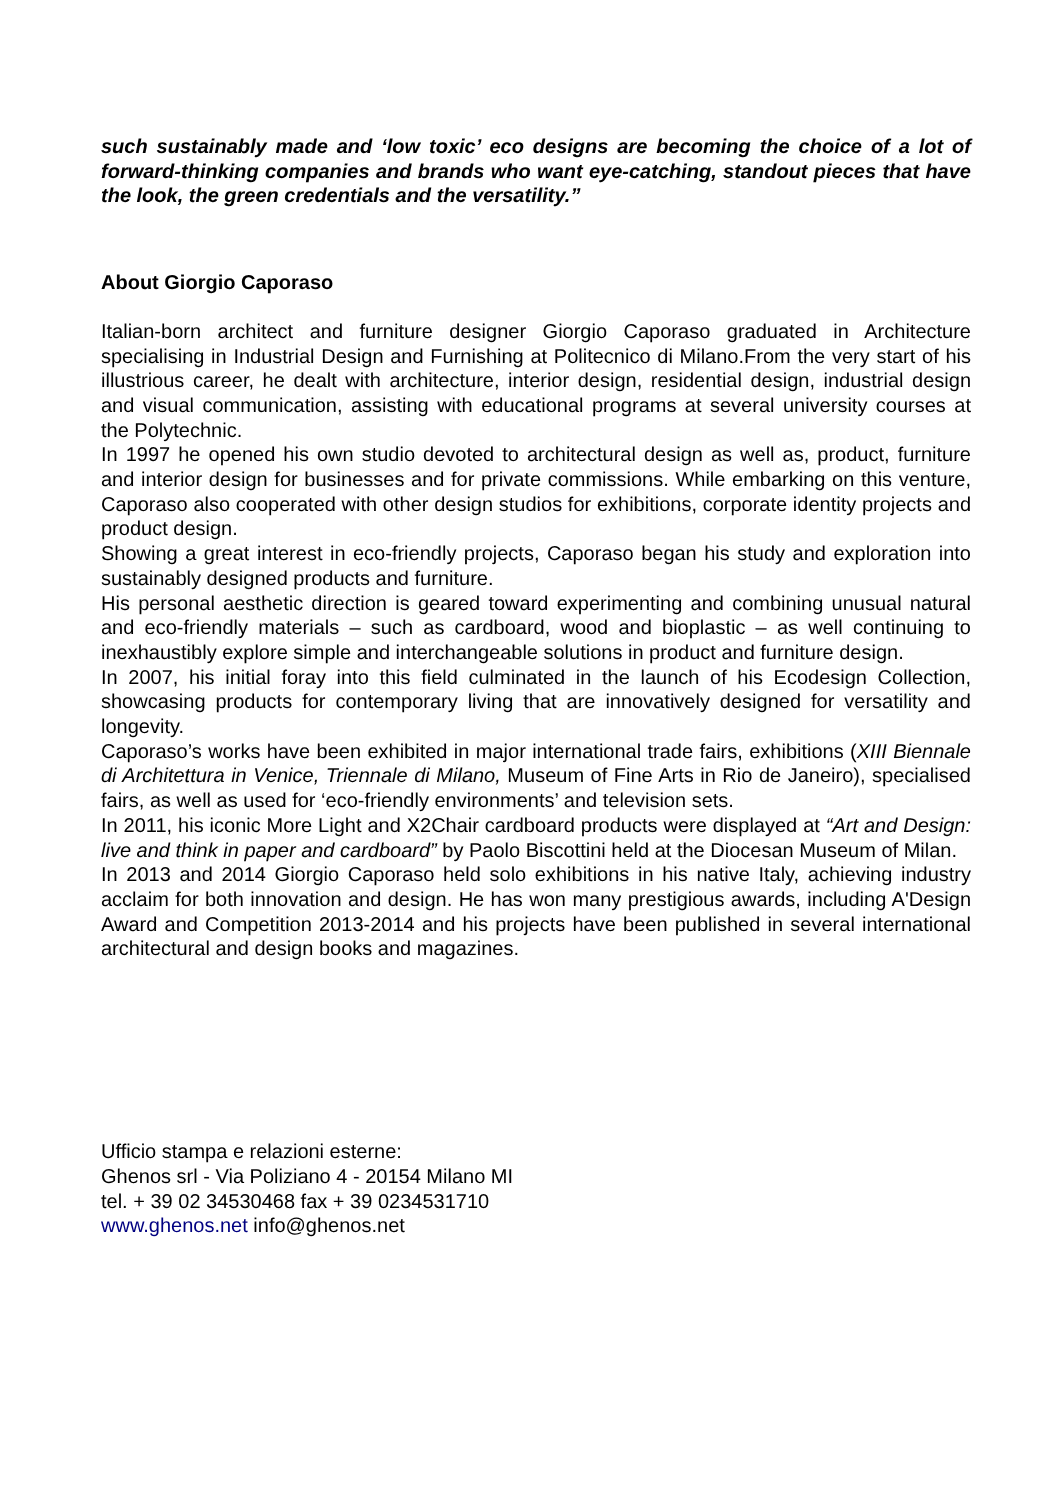such sustainably made and ‘low toxic’ eco designs are becoming the choice of a lot of forward-thinking companies and brands who want eye-catching, standout pieces that have the look, the green credentials and the versatility.”
About Giorgio Caporaso
Italian-born architect and furniture designer Giorgio Caporaso graduated in Architecture specialising in Industrial Design and Furnishing at Politecnico di Milano.From the very start of his illustrious career, he dealt with architecture, interior design, residential design, industrial design and visual communication, assisting with educational programs at several university courses at the Polytechnic.
In 1997 he opened his own studio devoted to architectural design as well as, product, furniture and interior design for businesses and for private commissions. While embarking on this venture, Caporaso also cooperated with other design studios for exhibitions, corporate identity projects and product design.
Showing a great interest in eco-friendly projects, Caporaso began his study and exploration into sustainably designed products and furniture.
His personal aesthetic direction is geared toward experimenting and combining unusual natural and eco-friendly materials – such as cardboard, wood and bioplastic – as well continuing to inexhaustibly explore simple and interchangeable solutions in product and furniture design.
In 2007, his initial foray into this field culminated in the launch of his Ecodesign Collection, showcasing products for contemporary living that are innovatively designed for versatility and longevity.
Caporaso’s works have been exhibited in major international trade fairs, exhibitions (XIII Biennale di Architettura in Venice, Triennale di Milano, Museum of Fine Arts in Rio de Janeiro), specialised fairs, as well as used for ‘eco-friendly environments’ and television sets.
In 2011, his iconic More Light and X2Chair cardboard products were displayed at “Art and Design: live and think in paper and cardboard” by Paolo Biscottini held at the Diocesan Museum of Milan.
In 2013 and 2014 Giorgio Caporaso held solo exhibitions in his native Italy, achieving industry acclaim for both innovation and design. He has won many prestigious awards, including A'Design Award and Competition 2013-2014 and his projects have been published in several international architectural and design books and magazines.
Ufficio stampa e relazioni esterne:
Ghenos srl - Via Poliziano 4 - 20154 Milano MI
tel. + 39 02 34530468 fax + 39 0234531710
www.ghenos.net info@ghenos.net